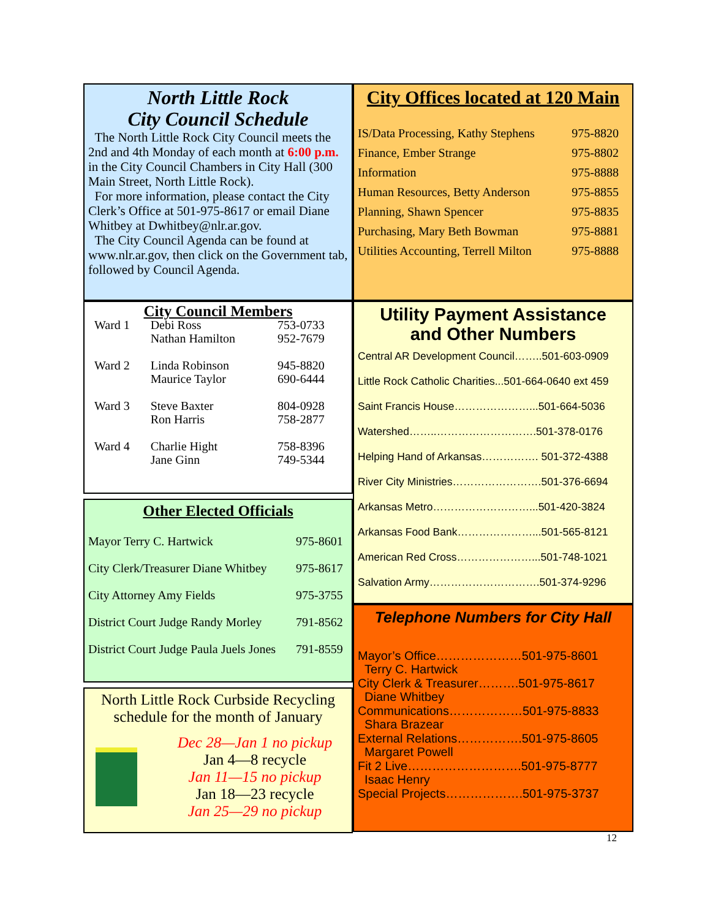North Little Rock
City Council Schedule
The North Little Rock City Council meets the 2nd and 4th Monday of each month at 6:00 p.m. in the City Council Chambers in City Hall (300 Main Street, North Little Rock).
For more information, please contact the City Clerk’s Office at 501-975-8617 or email Diane Whitbey at Dwhitbey@nlr.ar.gov.
The City Council Agenda can be found at www.nlr.ar.gov, then click on the Government tab, followed by Council Agenda.
City Council Members
| Ward 1 | Debi Ross Nathan Hamilton | 753-0733 952-7679 |
| Ward 2 | Linda Robinson Maurice Taylor | 945-8820 690-6444 |
| Ward 3 | Steve Baxter Ron Harris | 804-0928 758-2877 |
| Ward 4 | Charlie Hight Jane Ginn | 758-8396 749-5344 |
Other Elected Officials
| Mayor Terry C. Hartwick | 975-8601 |
| City Clerk/Treasurer Diane Whitbey | 975-8617 |
| City Attorney Amy Fields | 975-3755 |
| District Court Judge Randy Morley | 791-8562 |
| District Court Judge Paula Juels Jones | 791-8559 |
North Little Rock Curbside Recycling schedule for the month of January
Dec 28—Jan 1 no pickup
Jan 4—8 recycle
Jan 11—15 no pickup
Jan 18—23 recycle
Jan 25—29 no pickup
City Offices located at 120 Main
| IS/Data Processing, Kathy Stephens | 975-8820 |
| Finance, Ember Strange | 975-8802 |
| Information | 975-8888 |
| Human Resources, Betty Anderson | 975-8855 |
| Planning, Shawn Spencer | 975-8835 |
| Purchasing, Mary Beth Bowman | 975-8881 |
| Utilities Accounting, Terrell Milton | 975-8888 |
Utility Payment Assistance
and Other Numbers
Central AR Development Council……..501-603-0909
Little Rock Catholic Charities...501-664-0640 ext 459
Saint Francis House…………………...501-664-5036
Watershed……..……………………….501-378-0176
Helping Hand of Arkansas……………. 501-372-4388
River City Ministries…………………….501-376-6694
Arkansas Metro………………………...501-420-3824
Arkansas Food Bank…………………...501-565-8121
American Red Cross…………………...501-748-1021
Salvation Army………………………….501-374-9296
Telephone Numbers for City Hall
Mayor’s Office…………………501-975-8601
Terry C. Hartwick
City Clerk & Treasurer……….501-975-8617
Diane Whitbey
Communications………………501-975-8833
Shara Brazear
External Relations…………….501-975-8605
Margaret Powell
Fit 2 Live……………………….501-975-8777
Isaac Henry
Special Projects……………….501-975-3737
12